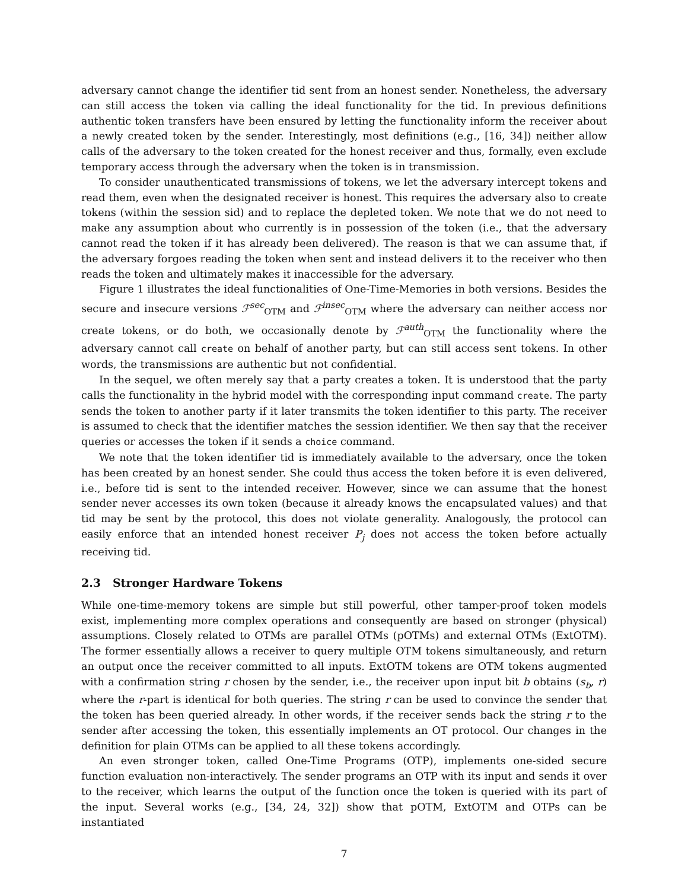adversary cannot change the identifier tid sent from an honest sender. Nonetheless, the adversary can still access the token via calling the ideal functionality for the tid. In previous definitions authentic token transfers have been ensured by letting the functionality inform the receiver about a newly created token by the sender. Interestingly, most definitions (e.g., [16, 34]) neither allow calls of the adversary to the token created for the honest receiver and thus, formally, even exclude temporary access through the adversary when the token is in transmission.
To consider unauthenticated transmissions of tokens, we let the adversary intercept tokens and read them, even when the designated receiver is honest. This requires the adversary also to create tokens (within the session sid) and to replace the depleted token. We note that we do not need to make any assumption about who currently is in possession of the token (i.e., that the adversary cannot read the token if it has already been delivered). The reason is that we can assume that, if the adversary forgoes reading the token when sent and instead delivers it to the receiver who then reads the token and ultimately makes it inaccessible for the adversary.
Figure 1 illustrates the ideal functionalities of One-Time-Memories in both versions. Besides the secure and insecure versions ℱ<sup>sec</sup><sub>OTM</sub> and ℱ<sup>insec</sup><sub>OTM</sub> where the adversary can neither access nor create tokens, or do both, we occasionally denote by ℱ<sup>auth</sup><sub>OTM</sub> the functionality where the adversary cannot call create on behalf of another party, but can still access sent tokens. In other words, the transmissions are authentic but not confidential.
In the sequel, we often merely say that a party creates a token. It is understood that the party calls the functionality in the hybrid model with the corresponding input command create. The party sends the token to another party if it later transmits the token identifier to this party. The receiver is assumed to check that the identifier matches the session identifier. We then say that the receiver queries or accesses the token if it sends a choice command.
We note that the token identifier tid is immediately available to the adversary, once the token has been created by an honest sender. She could thus access the token before it is even delivered, i.e., before tid is sent to the intended receiver. However, since we can assume that the honest sender never accesses its own token (because it already knows the encapsulated values) and that tid may be sent by the protocol, this does not violate generality. Analogously, the protocol can easily enforce that an intended honest receiver P<sub>j</sub> does not access the token before actually receiving tid.
2.3 Stronger Hardware Tokens
While one-time-memory tokens are simple but still powerful, other tamper-proof token models exist, implementing more complex operations and consequently are based on stronger (physical) assumptions. Closely related to OTMs are parallel OTMs (pOTMs) and external OTMs (ExtOTM). The former essentially allows a receiver to query multiple OTM tokens simultaneously, and return an output once the receiver committed to all inputs. ExtOTM tokens are OTM tokens augmented with a confirmation string r chosen by the sender, i.e., the receiver upon input bit b obtains (s<sub>b</sub>, r) where the r-part is identical for both queries. The string r can be used to convince the sender that the token has been queried already. In other words, if the receiver sends back the string r to the sender after accessing the token, this essentially implements an OT protocol. Our changes in the definition for plain OTMs can be applied to all these tokens accordingly.
An even stronger token, called One-Time Programs (OTP), implements one-sided secure function evaluation non-interactively. The sender programs an OTP with its input and sends it over to the receiver, which learns the output of the function once the token is queried with its part of the input. Several works (e.g., [34, 24, 32]) show that pOTM, ExtOTM and OTPs can be instantiated
7